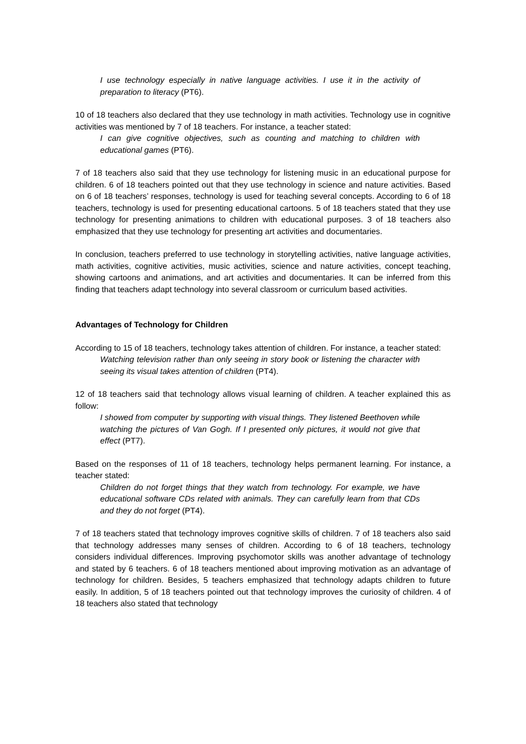I use technology especially in native language activities. I use it in the activity of preparation to literacy (PT6).
10 of 18 teachers also declared that they use technology in math activities. Technology use in cognitive activities was mentioned by 7 of 18 teachers. For instance, a teacher stated:
I can give cognitive objectives, such as counting and matching to children with educational games (PT6).
7 of 18 teachers also said that they use technology for listening music in an educational purpose for children. 6 of 18 teachers pointed out that they use technology in science and nature activities. Based on 6 of 18 teachers’ responses, technology is used for teaching several concepts. According to 6 of 18 teachers, technology is used for presenting educational cartoons. 5 of 18 teachers stated that they use technology for presenting animations to children with educational purposes. 3 of 18 teachers also emphasized that they use technology for presenting art activities and documentaries.
In conclusion, teachers preferred to use technology in storytelling activities, native language activities, math activities, cognitive activities, music activities, science and nature activities, concept teaching, showing cartoons and animations, and art activities and documentaries. It can be inferred from this finding that teachers adapt technology into several classroom or curriculum based activities.
Advantages of Technology for Children
According to 15 of 18 teachers, technology takes attention of children. For instance, a teacher stated:
Watching television rather than only seeing in story book or listening the character with seeing its visual takes attention of children (PT4).
12 of 18 teachers said that technology allows visual learning of children. A teacher explained this as follow:
I showed from computer by supporting with visual things. They listened Beethoven while watching the pictures of Van Gogh. If I presented only pictures, it would not give that effect (PT7).
Based on the responses of 11 of 18 teachers, technology helps permanent learning. For instance, a teacher stated:
Children do not forget things that they watch from technology. For example, we have educational software CDs related with animals. They can carefully learn from that CDs and they do not forget (PT4).
7 of 18 teachers stated that technology improves cognitive skills of children. 7 of 18 teachers also said that technology addresses many senses of children. According to 6 of 18 teachers, technology considers individual differences. Improving psychomotor skills was another advantage of technology and stated by 6 teachers. 6 of 18 teachers mentioned about improving motivation as an advantage of technology for children. Besides, 5 teachers emphasized that technology adapts children to future easily. In addition, 5 of 18 teachers pointed out that technology improves the curiosity of children. 4 of 18 teachers also stated that technology